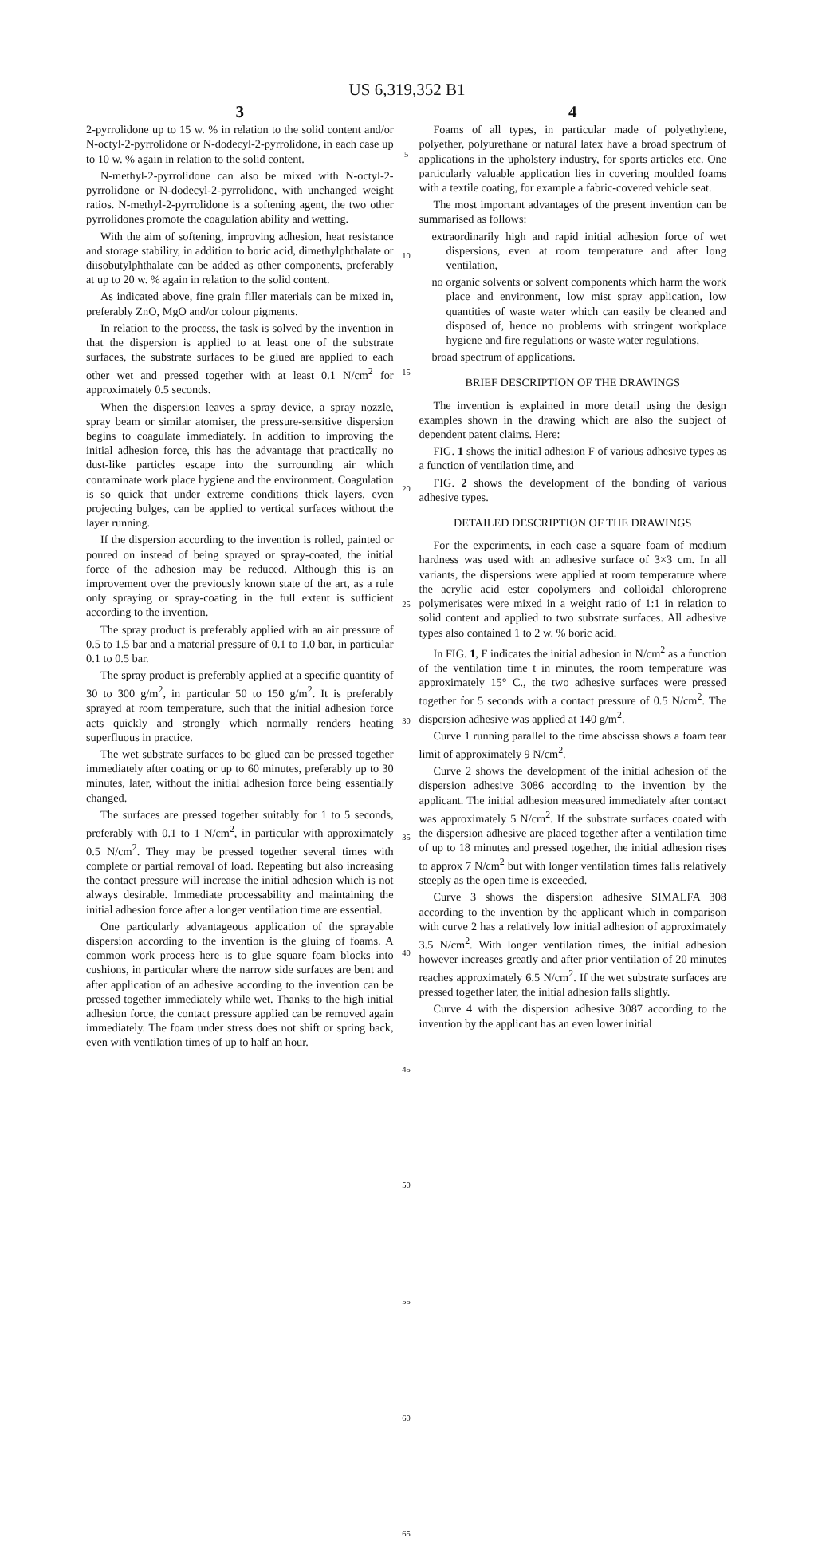US 6,319,352 B1
3
2-pyrrolidone up to 15 w. % in relation to the solid content and/or N-octyl-2-pyrrolidone or N-dodecyl-2-pyrrolidone, in each case up to 10 w. % again in relation to the solid content.
N-methyl-2-pyrrolidone can also be mixed with N-octyl-2-pyrrolidone or N-dodecyl-2-pyrrolidone, with unchanged weight ratios. N-methyl-2-pyrrolidone is a softening agent, the two other pyrrolidones promote the coagulation ability and wetting.
With the aim of softening, improving adhesion, heat resistance and storage stability, in addition to boric acid, dimethylphthalate or diisobutylphthalate can be added as other components, preferably at up to 20 w. % again in relation to the solid content.
As indicated above, fine grain filler materials can be mixed in, preferably ZnO, MgO and/or colour pigments.
In relation to the process, the task is solved by the invention in that the dispersion is applied to at least one of the substrate surfaces, the substrate surfaces to be glued are applied to each other wet and pressed together with at least 0.1 N/cm<sup>2</sup> for approximately 0.5 seconds.
When the dispersion leaves a spray device, a spray nozzle, spray beam or similar atomiser, the pressure-sensitive dispersion begins to coagulate immediately. In addition to improving the initial adhesion force, this has the advantage that practically no dust-like particles escape into the surrounding air which contaminate work place hygiene and the environment. Coagulation is so quick that under extreme conditions thick layers, even projecting bulges, can be applied to vertical surfaces without the layer running.
If the dispersion according to the invention is rolled, painted or poured on instead of being sprayed or spray-coated, the initial force of the adhesion may be reduced. Although this is an improvement over the previously known state of the art, as a rule only spraying or spray-coating in the full extent is sufficient according to the invention.
The spray product is preferably applied with an air pressure of 0.5 to 1.5 bar and a material pressure of 0.1 to 1.0 bar, in particular 0.1 to 0.5 bar.
The spray product is preferably applied at a specific quantity of 30 to 300 g/m<sup>2</sup>, in particular 50 to 150 g/m<sup>2</sup>. It is preferably sprayed at room temperature, such that the initial adhesion force acts quickly and strongly which normally renders heating superfluous in practice.
The wet substrate surfaces to be glued can be pressed together immediately after coating or up to 60 minutes, preferably up to 30 minutes, later, without the initial adhesion force being essentially changed.
The surfaces are pressed together suitably for 1 to 5 seconds, preferably with 0.1 to 1 N/cm<sup>2</sup>, in particular with approximately 0.5 N/cm<sup>2</sup>. They may be pressed together several times with complete or partial removal of load. Repeating but also increasing the contact pressure will increase the initial adhesion which is not always desirable. Immediate processability and maintaining the initial adhesion force after a longer ventilation time are essential.
One particularly advantageous application of the sprayable dispersion according to the invention is the gluing of foams. A common work process here is to glue square foam blocks into cushions, in particular where the narrow side surfaces are bent and after application of an adhesive according to the invention can be pressed together immediately while wet. Thanks to the high initial adhesion force, the contact pressure applied can be removed again immediately. The foam under stress does not shift or spring back, even with ventilation times of up to half an hour.
5
10
15
20
25
30
35
40
45
50
55
60
65
4
Foams of all types, in particular made of polyethylene, polyether, polyurethane or natural latex have a broad spectrum of applications in the upholstery industry, for sports articles etc. One particularly valuable application lies in covering moulded foams with a textile coating, for example a fabric-covered vehicle seat.
The most important advantages of the present invention can be summarised as follows:
extraordinarily high and rapid initial adhesion force of wet dispersions, even at room temperature and after long ventilation,
no organic solvents or solvent components which harm the work place and environment, low mist spray application, low quantities of waste water which can easily be cleaned and disposed of, hence no problems with stringent workplace hygiene and fire regulations or waste water regulations,
broad spectrum of applications.
BRIEF DESCRIPTION OF THE DRAWINGS
The invention is explained in more detail using the design examples shown in the drawing which are also the subject of dependent patent claims. Here:
FIG. 1 shows the initial adhesion F of various adhesive types as a function of ventilation time, and
FIG. 2 shows the development of the bonding of various adhesive types.
DETAILED DESCRIPTION OF THE DRAWINGS
For the experiments, in each case a square foam of medium hardness was used with an adhesive surface of 3×3 cm. In all variants, the dispersions were applied at room temperature where the acrylic acid ester copolymers and colloidal chloroprene polymerisates were mixed in a weight ratio of 1:1 in relation to solid content and applied to two substrate surfaces. All adhesive types also contained 1 to 2 w. % boric acid.
In FIG. 1, F indicates the initial adhesion in N/cm<sup>2</sup> as a function of the ventilation time t in minutes, the room temperature was approximately 15° C., the two adhesive surfaces were pressed together for 5 seconds with a contact pressure of 0.5 N/cm<sup>2</sup>. The dispersion adhesive was applied at 140 g/m<sup>2</sup>.
Curve 1 running parallel to the time abscissa shows a foam tear limit of approximately 9 N/cm<sup>2</sup>.
Curve 2 shows the development of the initial adhesion of the dispersion adhesive 3086 according to the invention by the applicant. The initial adhesion measured immediately after contact was approximately 5 N/cm<sup>2</sup>. If the substrate surfaces coated with the dispersion adhesive are placed together after a ventilation time of up to 18 minutes and pressed together, the initial adhesion rises to approx 7 N/cm<sup>2</sup> but with longer ventilation times falls relatively steeply as the open time is exceeded.
Curve 3 shows the dispersion adhesive SIMALFA 308 according to the invention by the applicant which in comparison with curve 2 has a relatively low initial adhesion of approximately 3.5 N/cm<sup>2</sup>. With longer ventilation times, the initial adhesion however increases greatly and after prior ventilation of 20 minutes reaches approximately 6.5 N/cm<sup>2</sup>. If the wet substrate surfaces are pressed together later, the initial adhesion falls slightly.
Curve 4 with the dispersion adhesive 3087 according to the invention by the applicant has an even lower initial